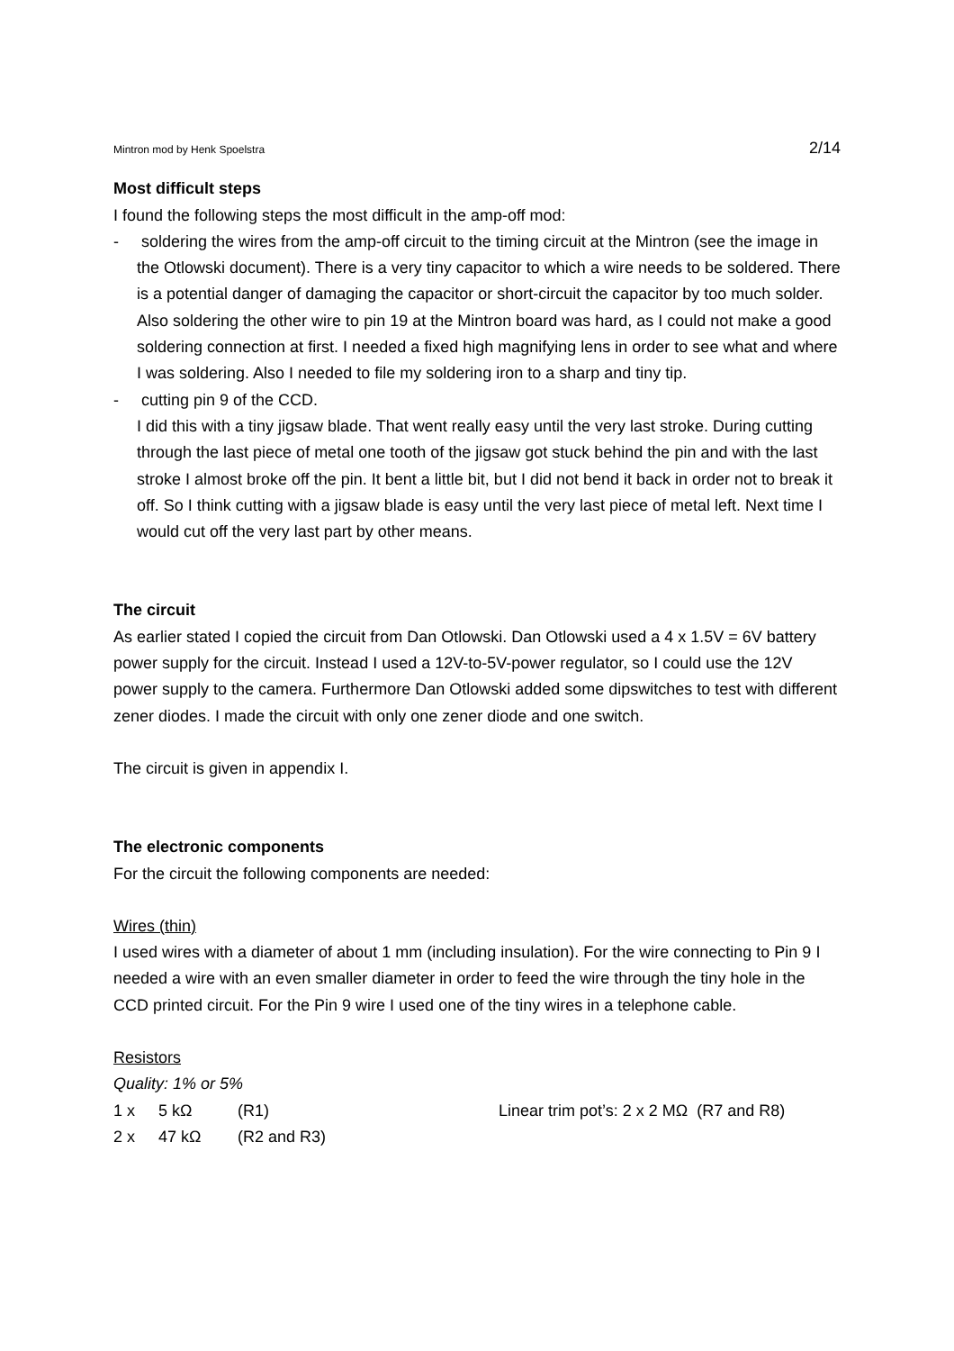Mintron mod by Henk Spoelstra 2/14
Most difficult steps
I found the following steps the most difficult in the amp-off mod:
- soldering the wires from the amp-off circuit to the timing circuit at the Mintron (see the image in the Otlowski document). There is a very tiny capacitor to which a wire needs to be soldered. There is a potential danger of damaging the capacitor or short-circuit the capacitor by too much solder. Also soldering the other wire to pin 19 at the Mintron board was hard, as I could not make a good soldering connection at first. I needed a fixed high magnifying lens in order to see what and where I was soldering. Also I needed to file my soldering iron to a sharp and tiny tip.
- cutting pin 9 of the CCD.
I did this with a tiny jigsaw blade. That went really easy until the very last stroke. During cutting through the last piece of metal one tooth of the jigsaw got stuck behind the pin and with the last stroke I almost broke off the pin. It bent a little bit, but I did not bend it back in order not to break it off. So I think cutting with a jigsaw blade is easy until the very last piece of metal left. Next time I would cut off the very last part by other means.
The circuit
As earlier stated I copied the circuit from Dan Otlowski. Dan Otlowski used a 4 x 1.5V = 6V battery power supply for the circuit. Instead I used a 12V-to-5V-power regulator, so I could use the 12V power supply to the camera. Furthermore Dan Otlowski added some dipswitches to test with different zener diodes. I made the circuit with only one zener diode and one switch.
The circuit is given in appendix I.
The electronic components
For the circuit the following components are needed:
Wires (thin)
I used wires with a diameter of about 1 mm (including insulation). For the wire connecting to Pin 9 I needed a wire with an even smaller diameter in order to feed the wire through the tiny hole in the CCD printed circuit. For the Pin 9 wire I used one of the tiny wires in a telephone cable.
Resistors
Quality: 1% or 5%
1 x 5 kΩ (R1) Linear trim pot’s: 2 x 2 MΩ (R7 and R8)
2 x 47 kΩ (R2 and R3)